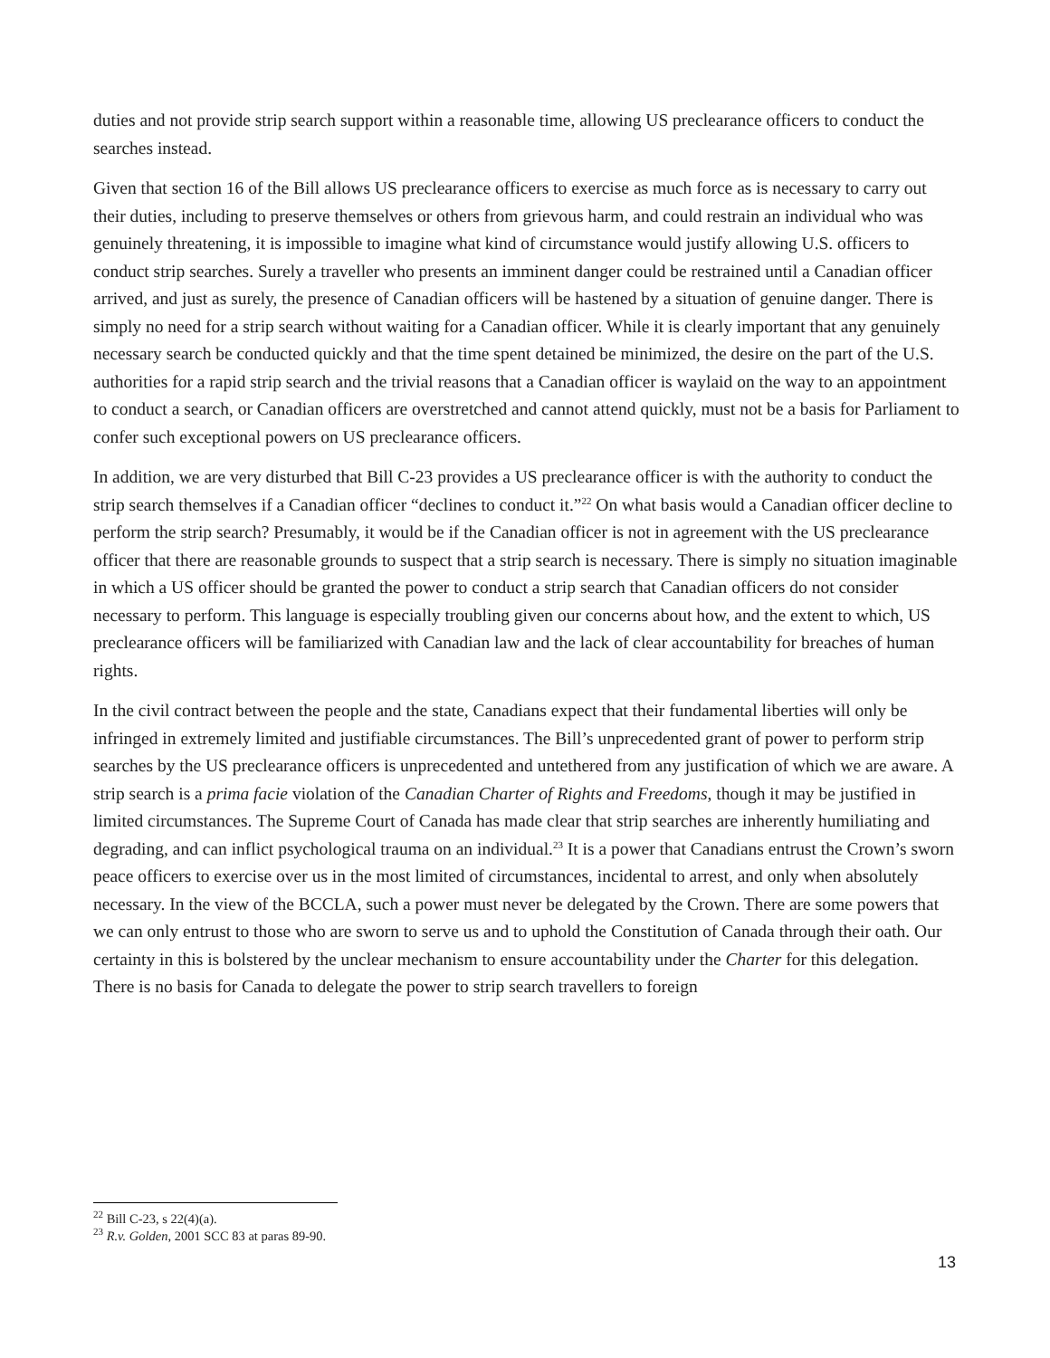duties and not provide strip search support within a reasonable time, allowing US preclearance officers to conduct the searches instead.
Given that section 16 of the Bill allows US preclearance officers to exercise as much force as is necessary to carry out their duties, including to preserve themselves or others from grievous harm, and could restrain an individual who was genuinely threatening, it is impossible to imagine what kind of circumstance would justify allowing U.S. officers to conduct strip searches. Surely a traveller who presents an imminent danger could be restrained until a Canadian officer arrived, and just as surely, the presence of Canadian officers will be hastened by a situation of genuine danger. There is simply no need for a strip search without waiting for a Canadian officer. While it is clearly important that any genuinely necessary search be conducted quickly and that the time spent detained be minimized, the desire on the part of the U.S. authorities for a rapid strip search and the trivial reasons that a Canadian officer is waylaid on the way to an appointment to conduct a search, or Canadian officers are overstretched and cannot attend quickly, must not be a basis for Parliament to confer such exceptional powers on US preclearance officers.
In addition, we are very disturbed that Bill C-23 provides a US preclearance officer is with the authority to conduct the strip search themselves if a Canadian officer “declines to conduct it.”<sup>22</sup> On what basis would a Canadian officer decline to perform the strip search? Presumably, it would be if the Canadian officer is not in agreement with the US preclearance officer that there are reasonable grounds to suspect that a strip search is necessary. There is simply no situation imaginable in which a US officer should be granted the power to conduct a strip search that Canadian officers do not consider necessary to perform. This language is especially troubling given our concerns about how, and the extent to which, US preclearance officers will be familiarized with Canadian law and the lack of clear accountability for breaches of human rights.
In the civil contract between the people and the state, Canadians expect that their fundamental liberties will only be infringed in extremely limited and justifiable circumstances. The Bill’s unprecedented grant of power to perform strip searches by the US preclearance officers is unprecedented and untethered from any justification of which we are aware. A strip search is a prima facie violation of the Canadian Charter of Rights and Freedoms, though it may be justified in limited circumstances. The Supreme Court of Canada has made clear that strip searches are inherently humiliating and degrading, and can inflict psychological trauma on an individual.<sup>23</sup> It is a power that Canadians entrust the Crown’s sworn peace officers to exercise over us in the most limited of circumstances, incidental to arrest, and only when absolutely necessary. In the view of the BCCLA, such a power must never be delegated by the Crown. There are some powers that we can only entrust to those who are sworn to serve us and to uphold the Constitution of Canada through their oath. Our certainty in this is bolstered by the unclear mechanism to ensure accountability under the Charter for this delegation. There is no basis for Canada to delegate the power to strip search travellers to foreign
<sup>22</sup> Bill C-23, s 22(4)(a).
<sup>23</sup> R.v. Golden, 2001 SCC 83 at paras 89-90.
13